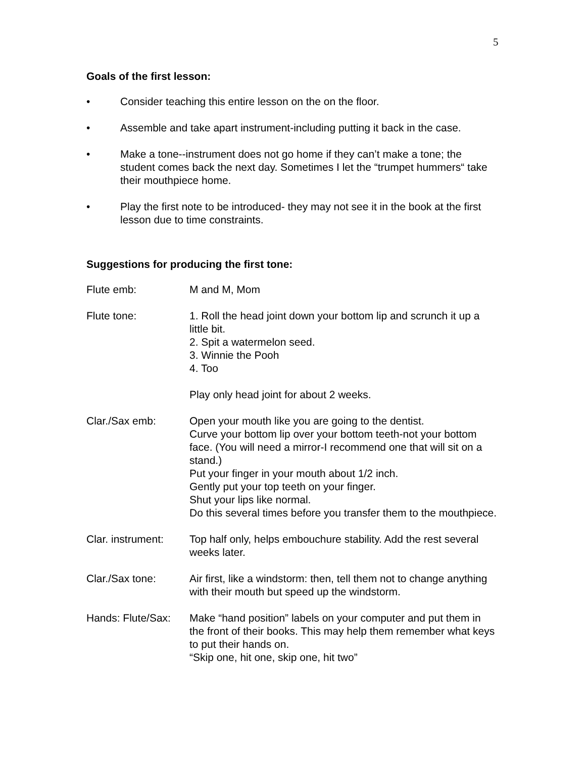5
Goals of the first lesson:
• Consider teaching this entire lesson on the on the floor.
• Assemble and take apart instrument-including putting it back in the case.
• Make a tone--instrument does not go home if they can’t make a tone; the student comes back the next day. Sometimes I let the “trumpet hummers“ take their mouthpiece home.
• Play the first note to be introduced- they may not see it in the book at the first lesson due to time constraints.
Suggestions for producing the first tone:
Flute emb: M and M, Mom
Flute tone: 1. Roll the head joint down your bottom lip and scrunch it up a little bit.
2. Spit a watermelon seed.
3. Winnie the Pooh
4. Too
Play only head joint for about 2 weeks.
Clar./Sax emb: Open your mouth like you are going to the dentist.
Curve your bottom lip over your bottom teeth-not your bottom face. (You will need a mirror-I recommend one that will sit on a stand.)
Put your finger in your mouth about 1/2 inch.
Gently put your top teeth on your finger.
Shut your lips like normal.
Do this several times before you transfer them to the mouthpiece.
Clar. instrument:
Top half only, helps embouchure stability. Add the rest several weeks later.
Clar./Sax tone: Air first, like a windstorm: then, tell them not to change anything with their mouth but speed up the windstorm.
Hands: Flute/Sax:
Make “hand position” labels on your computer and put them in the front of their books. This may help them remember what keys to put their hands on.
“Skip one, hit one, skip one, hit two”